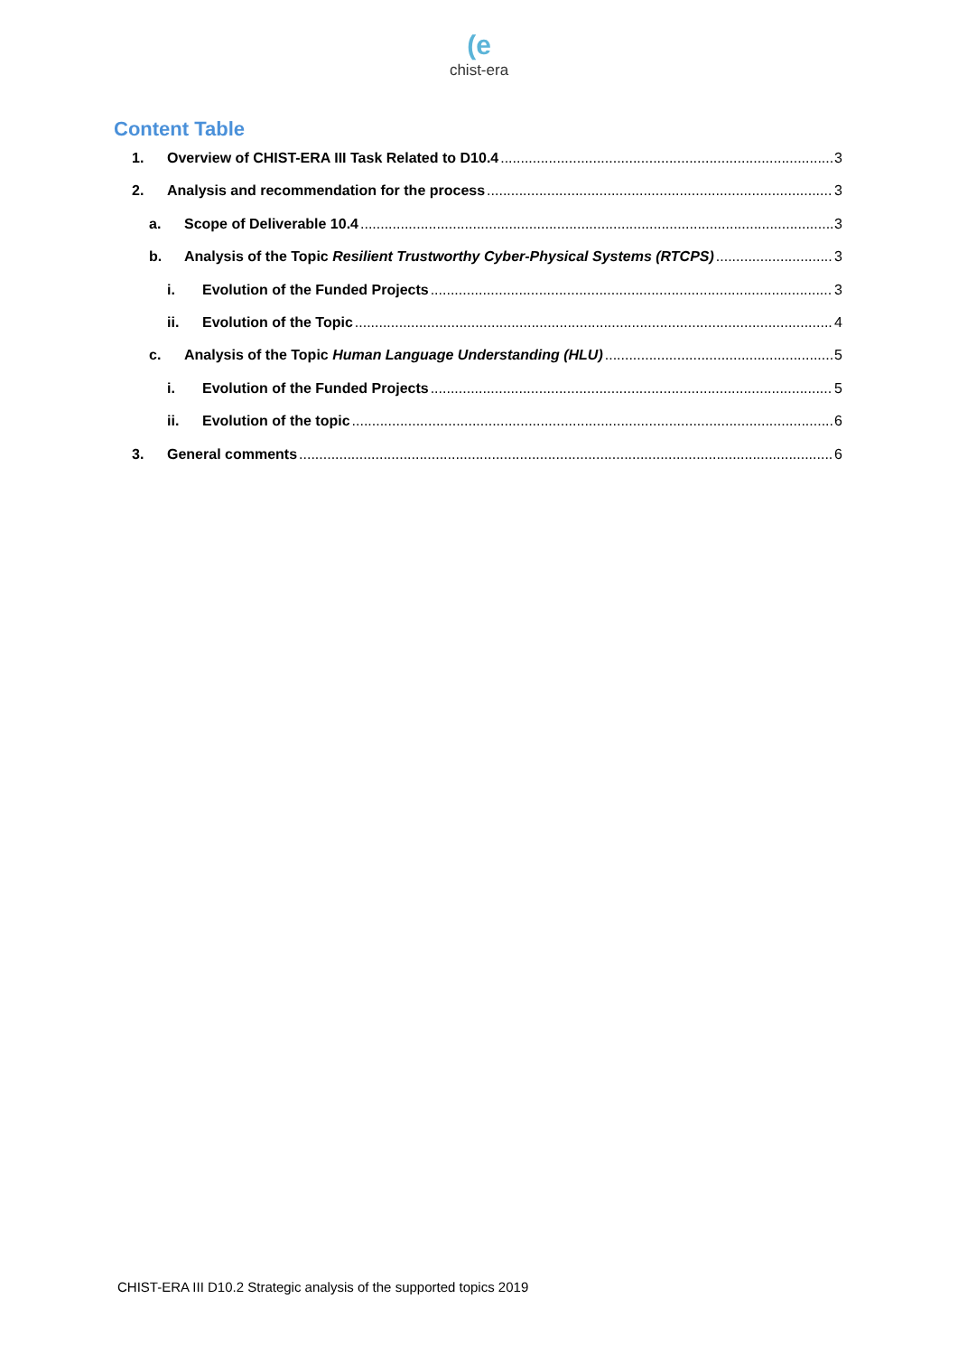(e
chist-era
Content Table
1. Overview of CHIST-ERA III Task Related to D10.4 3
2. Analysis and recommendation for the process 3
a. Scope of Deliverable 10.4 3
b. Analysis of the Topic Resilient Trustworthy Cyber-Physical Systems (RTCPS) 3
i. Evolution of the Funded Projects 3
ii. Evolution of the Topic 4
c. Analysis of the Topic Human Language Understanding (HLU) 5
i. Evolution of the Funded Projects 5
ii. Evolution of the topic 6
3. General comments 6
CHIST-ERA III D10.2 Strategic analysis of the supported topics 2019